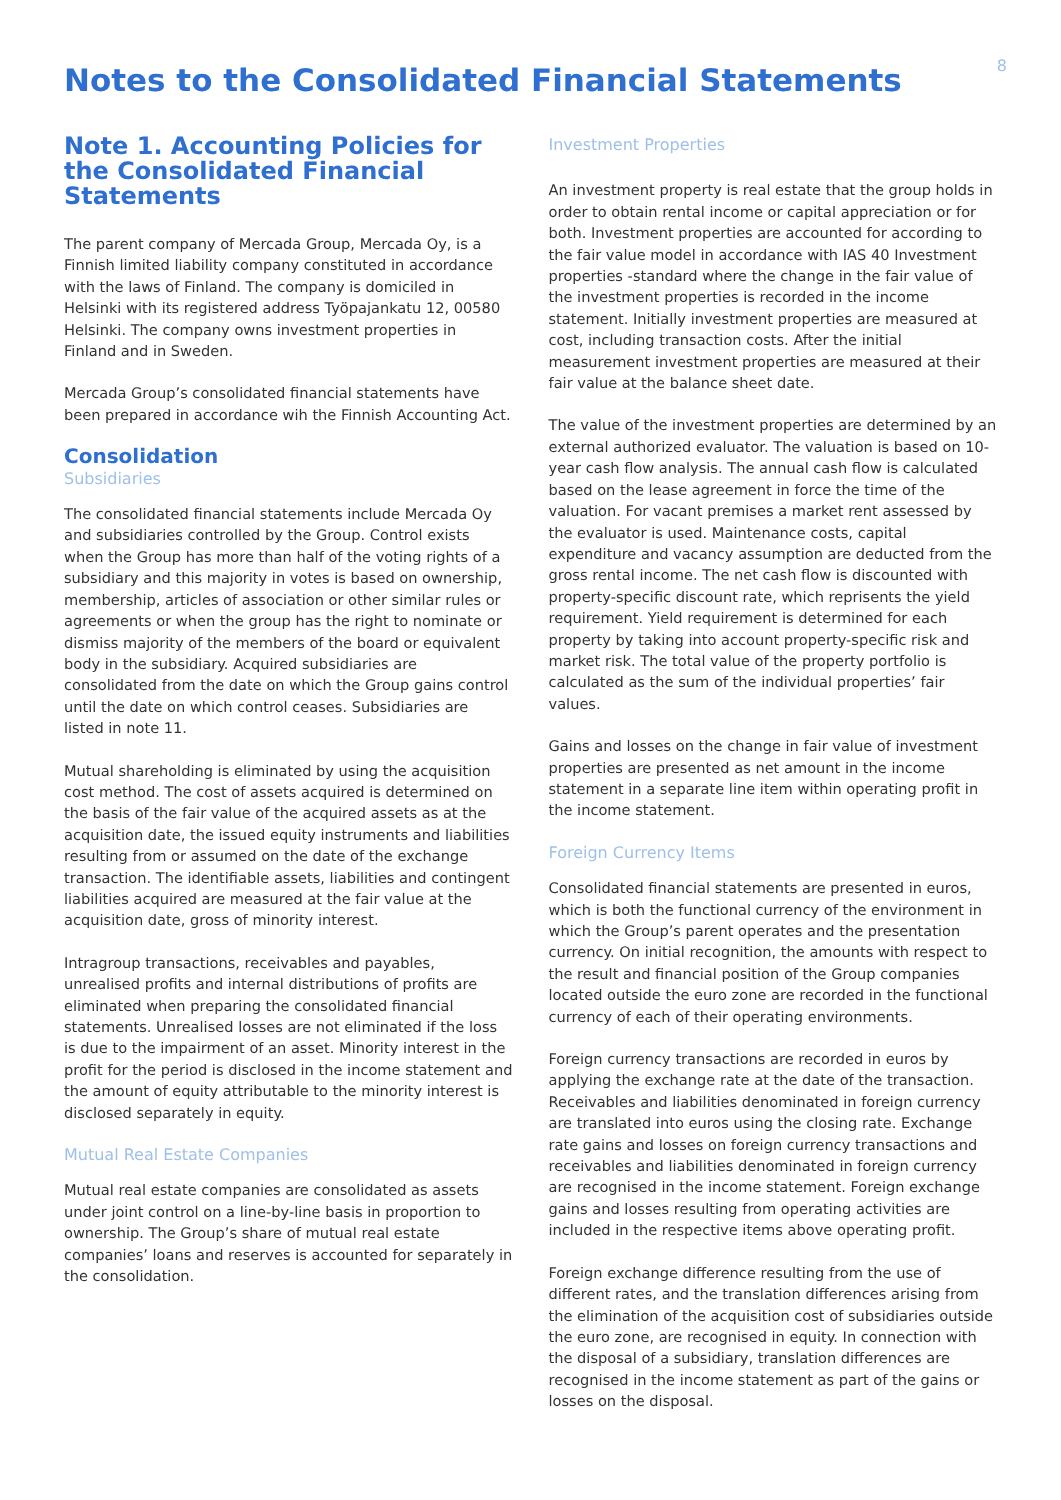8
Notes to the Consolidated Financial Statements
Note 1. Accounting Policies for the Consolidated Financial Statements
The parent company of Mercada Group, Mercada Oy, is a Finnish limited liability company constituted in accordance with the laws of Finland. The company is domiciled in Helsinki with its registered address Työpajankatu 12, 00580 Helsinki. The company owns investment properties in Finland and in Sweden.
Mercada Group’s consolidated financial statements have been prepared in accordance wih the Finnish Accounting Act.
Consolidation
Subsidiaries
The consolidated financial statements include Mercada Oy and subsidiaries controlled by the Group. Control exists when the Group has more than half of the voting rights of a subsidiary and this majority in votes is based on ownership, membership, articles of association or other similar rules or agreements or when the group has the right to nominate or dismiss majority of the members of the board or equivalent body in the subsidiary. Acquired subsidiaries are consolidated from the date on which the Group gains control until the date on which control ceases. Subsidiaries are listed in note 11.
Mutual shareholding is eliminated by using the acquisition cost method. The cost of assets acquired is determined on the basis of the fair value of the acquired assets as at the acquisition date, the issued equity instruments and liabilities resulting from or assumed on the date of the exchange transaction. The identifiable assets, liabilities and contingent liabilities acquired are measured at the fair value at the acquisition date, gross of minority interest.
Intragroup transactions, receivables and payables, unrealised profits and internal distributions of profits are eliminated when preparing the consolidated financial statements. Unrealised losses are not eliminated if the loss is due to the impairment of an asset. Minority interest in the profit for the period is disclosed in the income statement and the amount of equity attributable to the minority interest is disclosed separately in equity.
Mutual Real Estate Companies
Mutual real estate companies are consolidated as assets under joint control on a line-by-line basis in proportion to ownership. The Group’s share of mutual real estate companies’ loans and reserves is accounted for separately in the consolidation.
Investment Properties
An investment property is real estate that the group holds in order to obtain rental income or capital appreciation or for both. Investment properties are accounted for according to the fair value model in accordance with IAS 40 Investment properties -standard where the change in the fair value of the investment properties is recorded in the income statement. Initially investment properties are measured at cost, including transaction costs. After the initial measurement investment properties are measured at their fair value at the balance sheet date.
The value of the investment properties are determined by an external authorized evaluator. The valuation is based on 10-year cash flow analysis. The annual cash flow is calculated based on the lease agreement in force the time of the valuation. For vacant premises a market rent assessed by the evaluator is used. Maintenance costs, capital expenditure and vacancy assumption are deducted from the gross rental income. The net cash flow is discounted with property-specific discount rate, which reprisents the yield requirement. Yield requirement is determined for each property by taking into account property-specific risk and market risk. The total value of the property portfolio is calculated as the sum of the individual properties’ fair values.
Gains and losses on the change in fair value of investment properties are presented as net amount in the income statement in a separate line item within operating profit in the income statement.
Foreign Currency Items
Consolidated financial statements are presented in euros, which is both the functional currency of the environment in which the Group’s parent operates and the presentation currency. On initial recognition, the amounts with respect to the result and financial position of the Group companies located outside the euro zone are recorded in the functional currency of each of their operating environments.
Foreign currency transactions are recorded in euros by applying the exchange rate at the date of the transaction. Receivables and liabilities denominated in foreign currency are translated into euros using the closing rate. Exchange rate gains and losses on foreign currency transactions and receivables and liabilities denominated in foreign currency are recognised in the income statement. Foreign exchange gains and losses resulting from operating activities are included in the respective items above operating profit.
Foreign exchange difference resulting from the use of different rates, and the translation differences arising from the elimination of the acquisition cost of subsidiaries outside the euro zone, are recognised in equity. In connection with the disposal of a subsidiary, translation differences are recognised in the income statement as part of the gains or losses on the disposal.